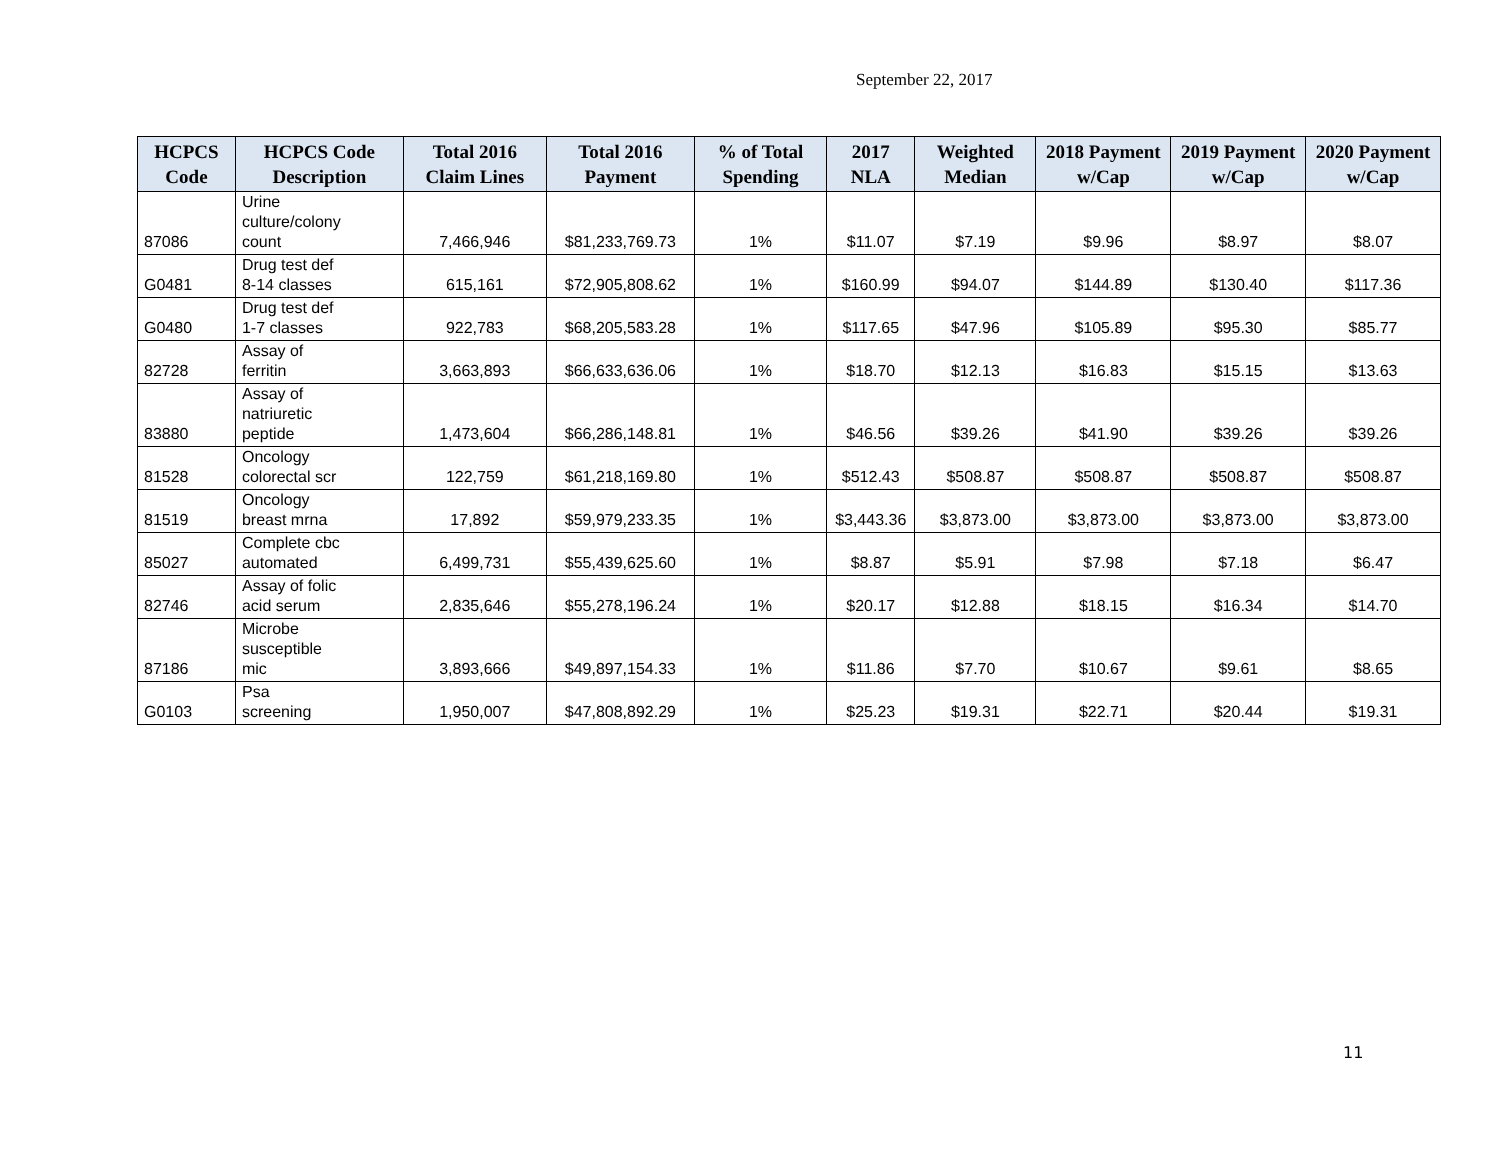September 22, 2017
| HCPCS Code | HCPCS Code Description | Total 2016 Claim Lines | Total 2016 Payment | % of Total Spending | 2017 NLA | Weighted Median | 2018 Payment w/Cap | 2019 Payment w/Cap | 2020 Payment w/Cap |
| --- | --- | --- | --- | --- | --- | --- | --- | --- | --- |
| 87086 | Urine culture/colony count | 7,466,946 | $81,233,769.73 | 1% | $11.07 | $7.19 | $9.96 | $8.97 | $8.07 |
| G0481 | Drug test def 8-14 classes | 615,161 | $72,905,808.62 | 1% | $160.99 | $94.07 | $144.89 | $130.40 | $117.36 |
| G0480 | Drug test def 1-7 classes | 922,783 | $68,205,583.28 | 1% | $117.65 | $47.96 | $105.89 | $95.30 | $85.77 |
| 82728 | Assay of ferritin | 3,663,893 | $66,633,636.06 | 1% | $18.70 | $12.13 | $16.83 | $15.15 | $13.63 |
| 83880 | Assay of natriuretic peptide | 1,473,604 | $66,286,148.81 | 1% | $46.56 | $39.26 | $41.90 | $39.26 | $39.26 |
| 81528 | Oncology colorectal scr | 122,759 | $61,218,169.80 | 1% | $512.43 | $508.87 | $508.87 | $508.87 | $508.87 |
| 81519 | Oncology breast mrna | 17,892 | $59,979,233.35 | 1% | $3,443.36 | $3,873.00 | $3,873.00 | $3,873.00 | $3,873.00 |
| 85027 | Complete cbc automated | 6,499,731 | $55,439,625.60 | 1% | $8.87 | $5.91 | $7.98 | $7.18 | $6.47 |
| 82746 | Assay of folic acid serum | 2,835,646 | $55,278,196.24 | 1% | $20.17 | $12.88 | $18.15 | $16.34 | $14.70 |
| 87186 | Microbe susceptible mic | 3,893,666 | $49,897,154.33 | 1% | $11.86 | $7.70 | $10.67 | $9.61 | $8.65 |
| G0103 | Psa screening | 1,950,007 | $47,808,892.29 | 1% | $25.23 | $19.31 | $22.71 | $20.44 | $19.31 |
11